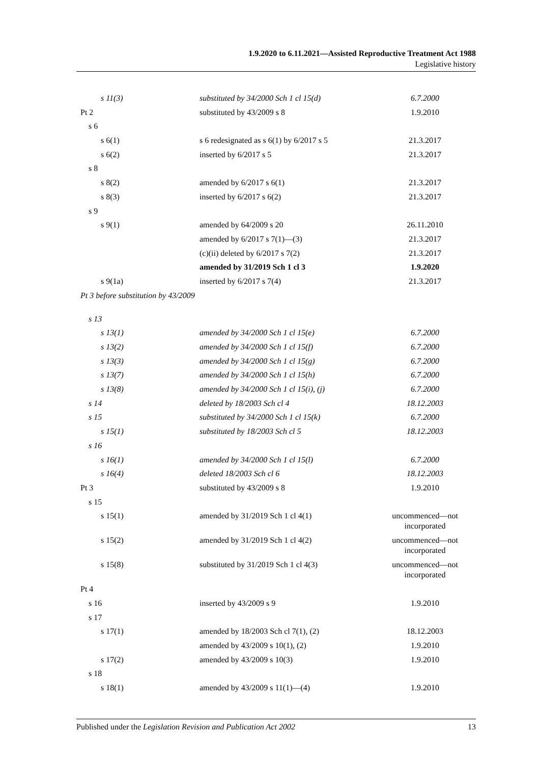1.9.2020 to 6.11.2021—Assisted Reproductive Treatment Act 1988
Legislative history
| s 11(3) | substituted by 34/2000 Sch 1 cl 15(d) | 6.7.2000 |
| Pt 2 | substituted by 43/2009 s 8 | 1.9.2010 |
| s 6 | | |
| s 6(1) | s 6 redesignated as s 6(1) by 6/2017 s 5 | 21.3.2017 |
| s 6(2) | inserted by 6/2017 s 5 | 21.3.2017 |
| s 8 | | |
| s 8(2) | amended by 6/2017 s 6(1) | 21.3.2017 |
| s 8(3) | inserted by 6/2017 s 6(2) | 21.3.2017 |
| s 9 | | |
| s 9(1) | amended by 64/2009 s 20 | 26.11.2010 |
| | amended by 6/2017 s 7(1)—(3) | 21.3.2017 |
| | (c)(ii) deleted by 6/2017 s 7(2) | 21.3.2017 |
| | amended by 31/2019 Sch 1 cl 3 | 1.9.2020 |
| s 9(1a) | inserted by 6/2017 s 7(4) | 21.3.2017 |
| Pt 3 before substitution by 43/2009 | | |
| s 13 | | |
| s 13(1) | amended by 34/2000 Sch 1 cl 15(e) | 6.7.2000 |
| s 13(2) | amended by 34/2000 Sch 1 cl 15(f) | 6.7.2000 |
| s 13(3) | amended by 34/2000 Sch 1 cl 15(g) | 6.7.2000 |
| s 13(7) | amended by 34/2000 Sch 1 cl 15(h) | 6.7.2000 |
| s 13(8) | amended by 34/2000 Sch 1 cl 15(i), (j) | 6.7.2000 |
| s 14 | deleted by 18/2003 Sch cl 4 | 18.12.2003 |
| s 15 | substituted by 34/2000 Sch 1 cl 15(k) | 6.7.2000 |
| s 15(1) | substituted by 18/2003 Sch cl 5 | 18.12.2003 |
| s 16 | | |
| s 16(1) | amended by 34/2000 Sch 1 cl 15(l) | 6.7.2000 |
| s 16(4) | deleted 18/2003 Sch cl 6 | 18.12.2003 |
| Pt 3 | substituted by 43/2009 s 8 | 1.9.2010 |
| s 15 | | |
| s 15(1) | amended by 31/2019 Sch 1 cl 4(1) | uncommenced—not incorporated |
| s 15(2) | amended by 31/2019 Sch 1 cl 4(2) | uncommenced—not incorporated |
| s 15(8) | substituted by 31/2019 Sch 1 cl 4(3) | uncommenced—not incorporated |
| Pt 4 | | |
| s 16 | inserted by 43/2009 s 9 | 1.9.2010 |
| s 17 | | |
| s 17(1) | amended by 18/2003 Sch cl 7(1), (2) | 18.12.2003 |
| | amended by 43/2009 s 10(1), (2) | 1.9.2010 |
| s 17(2) | amended by 43/2009 s 10(3) | 1.9.2010 |
| s 18 | | |
| s 18(1) | amended by 43/2009 s 11(1)—(4) | 1.9.2010 |
Published under the Legislation Revision and Publication Act 2002 13